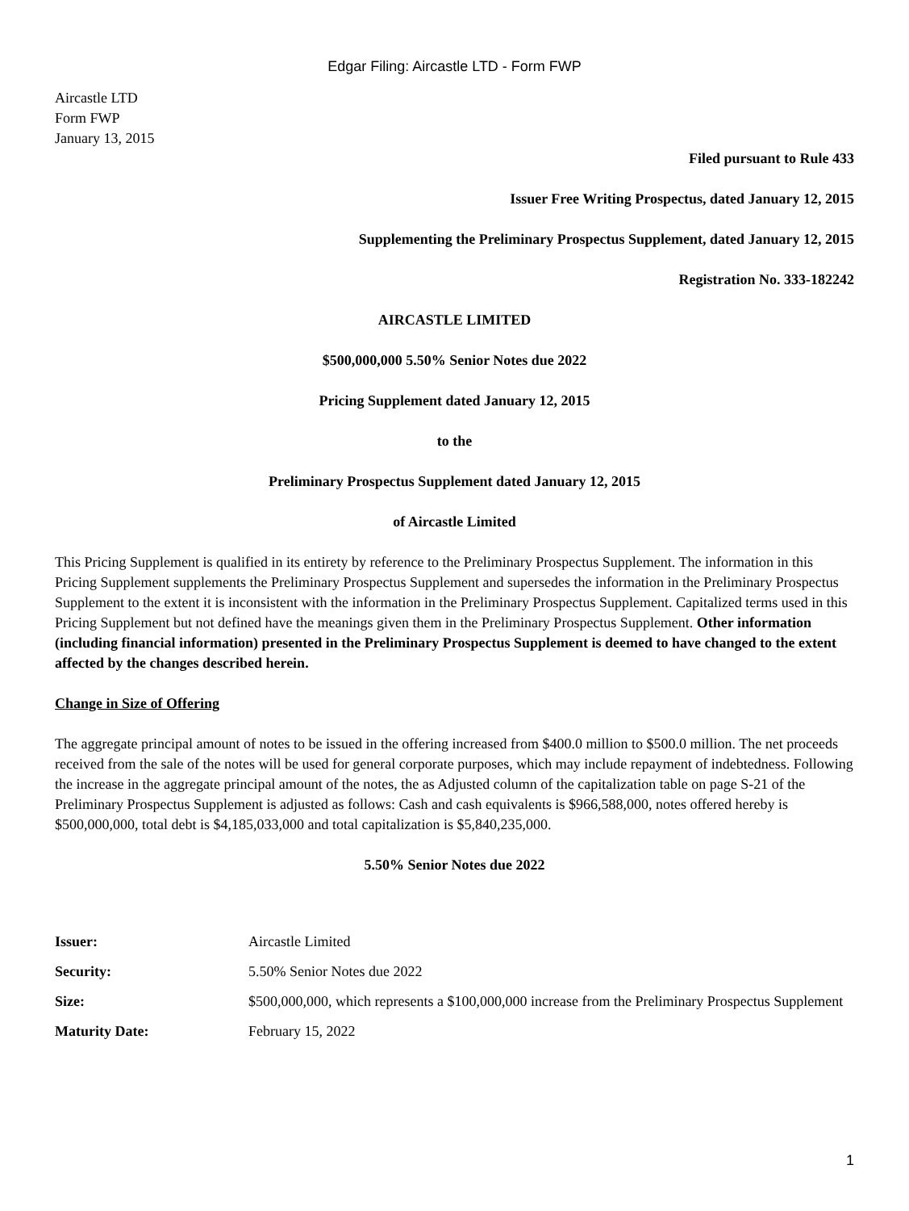Edgar Filing: Aircastle LTD - Form FWP
Aircastle LTD
Form FWP
January 13, 2015
Filed pursuant to Rule 433
Issuer Free Writing Prospectus, dated January 12, 2015
Supplementing the Preliminary Prospectus Supplement, dated January 12, 2015
Registration No. 333-182242
AIRCASTLE LIMITED
$500,000,000 5.50% Senior Notes due 2022
Pricing Supplement dated January 12, 2015
to the
Preliminary Prospectus Supplement dated January 12, 2015
of Aircastle Limited
This Pricing Supplement is qualified in its entirety by reference to the Preliminary Prospectus Supplement. The information in this Pricing Supplement supplements the Preliminary Prospectus Supplement and supersedes the information in the Preliminary Prospectus Supplement to the extent it is inconsistent with the information in the Preliminary Prospectus Supplement. Capitalized terms used in this Pricing Supplement but not defined have the meanings given them in the Preliminary Prospectus Supplement. Other information (including financial information) presented in the Preliminary Prospectus Supplement is deemed to have changed to the extent affected by the changes described herein.
Change in Size of Offering
The aggregate principal amount of notes to be issued in the offering increased from $400.0 million to $500.0 million. The net proceeds received from the sale of the notes will be used for general corporate purposes, which may include repayment of indebtedness. Following the increase in the aggregate principal amount of the notes, the as Adjusted column of the capitalization table on page S-21 of the Preliminary Prospectus Supplement is adjusted as follows: Cash and cash equivalents is $966,588,000, notes offered hereby is $500,000,000, total debt is $4,185,033,000 and total capitalization is $5,840,235,000.
5.50% Senior Notes due 2022
| Issuer: | Aircastle Limited |
| Security: | 5.50% Senior Notes due 2022 |
| Size: | $500,000,000, which represents a $100,000,000 increase from the Preliminary Prospectus Supplement |
| Maturity Date: | February 15, 2022 |
1